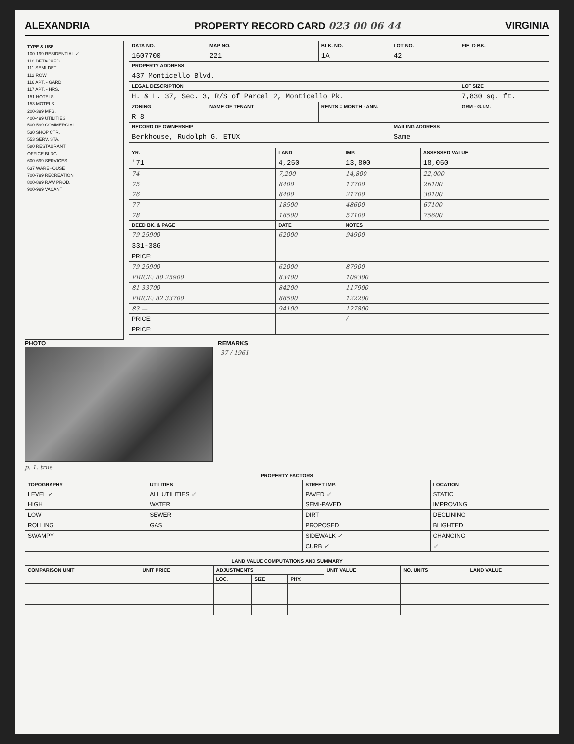ALEXANDRIA PROPERTY RECORD CARD 023 00 06 44 VIRGINIA
TYPE & USE
100-199 RESIDENTIAL ✓
110 DETACHED
111 SEMI-DET.
112 ROW
116 APT. - GARD.
117 APT. - HRS.
151 HOTELS
153 MOTELS
200-399 MFG.
400-499 UTILITIES
500-599 COMMERCIAL
530 SHOP CTR.
553 SERV. STA.
580 RESTAURANT
OFFICE BLDG.
600-699 SERVICES
637 WAREHOUSE
700-799 RECREATION
800-899 RAW PROD.
900-999 VACANT
| DATA NO. | MAP NO. | BLK. NO. | LOT NO. | FIELD BK. |
| --- | --- | --- | --- | --- |
| 1607700 | 221 | 1A | 42 | |
| PROPERTY ADDRESS | | | | |
| 437 Monticello Blvd. | | | | |
| LEGAL DESCRIPTION | | | | LOT SIZE |
| H. & L. 37, Sec. 3, R/S of Parcel 2, Monticello Pk. | | | | 7,830 sq. ft. |
| ZONING | NAME OF TENANT | RENTS = MONTH - ANN. | | GRM - G.I.M. |
| R 8 | | | | |
| RECORD OF OWNERSHIP | | | MAILING ADDRESS | |
| Berkhouse, Rudolph G. ETUX | | | Same | |
| YR. | LAND | IMP. | ASSESSED VALUE |
| --- | --- | --- | --- |
| '71 | 4,250 | 13,800 | 18,050 |
| 74 | 7,200 | 14,800 | 22,000 |
| 75 | 8400 | 17700 | 26100 |
| 76 | 8400 | 21700 | 30100 |
| 77 | 18500 | 48600 | 67100 |
| 78 | 18500 | 57100 | 75600 |
| DEED BK. & PAGE | DATE | NOTES | |
| 79 25900 | 62000 | 94900 | |
| 331-386 | | | |
| PRICE: | | | |
| 79 25900 | 62000 | 87900 | |
| PRICE: 80 25900 | 83400 | 109300 | |
| 81 33700 | 84200 | 117900 | |
| PRICE: 82 33700 | 88500 | 122200 | |
| 83 — | 94100 | 127800 | |
| PRICE: | | / | |
| PRICE: | | | |
PHOTO
p. 1. true
REMARKS
37 / 1961
| PROPERTY FACTORS | | | |
| --- | --- | --- | --- |
| TOPOGRAPHY | UTILITIES | STREET IMP. | LOCATION |
| LEVEL ✓ | ALL UTILITIES ✓ | PAVED ✓ | STATIC |
| HIGH | WATER | SEMI-PAVED | IMPROVING |
| LOW | SEWER | DIRT | DECLINING |
| ROLLING | GAS | PROPOSED | BLIGHTED |
| SWAMPY | | SIDEWALK ✓ | CHANGING |
| | | CURB ✓ | ✓ |
| LAND VALUE COMPUTATIONS AND SUMMARY | | | | | | | |
| --- | --- | --- | --- | --- | --- | --- | --- |
| COMPARISON UNIT | UNIT PRICE | ADJUSTMENTS | | | UNIT VALUE | NO. UNITS | LAND VALUE |
| | | LOC. | SIZE | PHY. | | | |